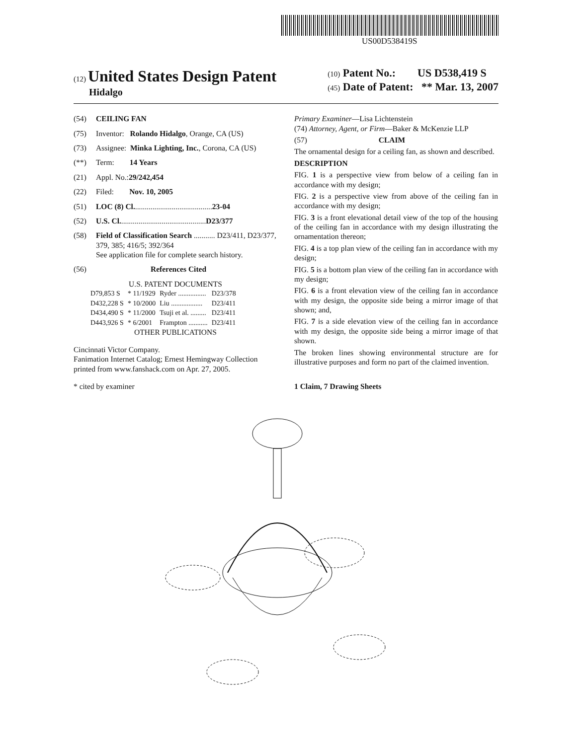US00D538419S
(12) United States Design Patent
Hidalgo
(10) Patent No.: US D538,419 S
(45) Date of Patent: ** Mar. 13, 2007
(54) CEILING FAN
(75) Inventor: Rolando Hidalgo, Orange, CA (US)
(73) Assignee: Minka Lighting, Inc., Corona, CA (US)
(**) Term: 14 Years
(21) Appl. No.: 29/242,454
(22) Filed: Nov. 10, 2005
(51) LOC (8) Cl. ........................................ 23-04
(52) U.S. Cl. ............................................ D23/377
(58) Field of Classification Search ........... D23/411, D23/377, 379, 385; 416/5; 392/364
See application file for complete search history.
(56) References Cited
U.S. PATENT DOCUMENTS
| D79,853 S | * 11/1929 | Ryder ................ | D23/378 |
| D432,228 S | * 10/2000 | Liu .................. | D23/411 |
| D434,490 S | * 11/2000 | Tsuji et al. ......... | D23/411 |
| D443,926 S | * 6/2001 | Frampton ........... | D23/411 |
OTHER PUBLICATIONS
Cincinnati Victor Company.
Fanimation Internet Catalog; Ernest Hemingway Collection printed from www.fanshack.com on Apr. 27, 2005.
* cited by examiner
Primary Examiner—Lisa Lichtenstein
(74) Attorney, Agent, or Firm—Baker & McKenzie LLP
(57) CLAIM
The ornamental design for a ceiling fan, as shown and described.
DESCRIPTION
FIG. 1 is a perspective view from below of a ceiling fan in accordance with my design;
FIG. 2 is a perspective view from above of the ceiling fan in accordance with my design;
FIG. 3 is a front elevational detail view of the top of the housing of the ceiling fan in accordance with my design illustrating the ornamentation thereon;
FIG. 4 is a top plan view of the ceiling fan in accordance with my design;
FIG. 5 is a bottom plan view of the ceiling fan in accordance with my design;
FIG. 6 is a front elevation view of the ceiling fan in accordance with my design, the opposite side being a mirror image of that shown; and,
FIG. 7 is a side elevation view of the ceiling fan in accordance with my design, the opposite side being a mirror image of that shown.
The broken lines showing environmental structure are for illustrative purposes and form no part of the claimed invention.
1 Claim, 7 Drawing Sheets